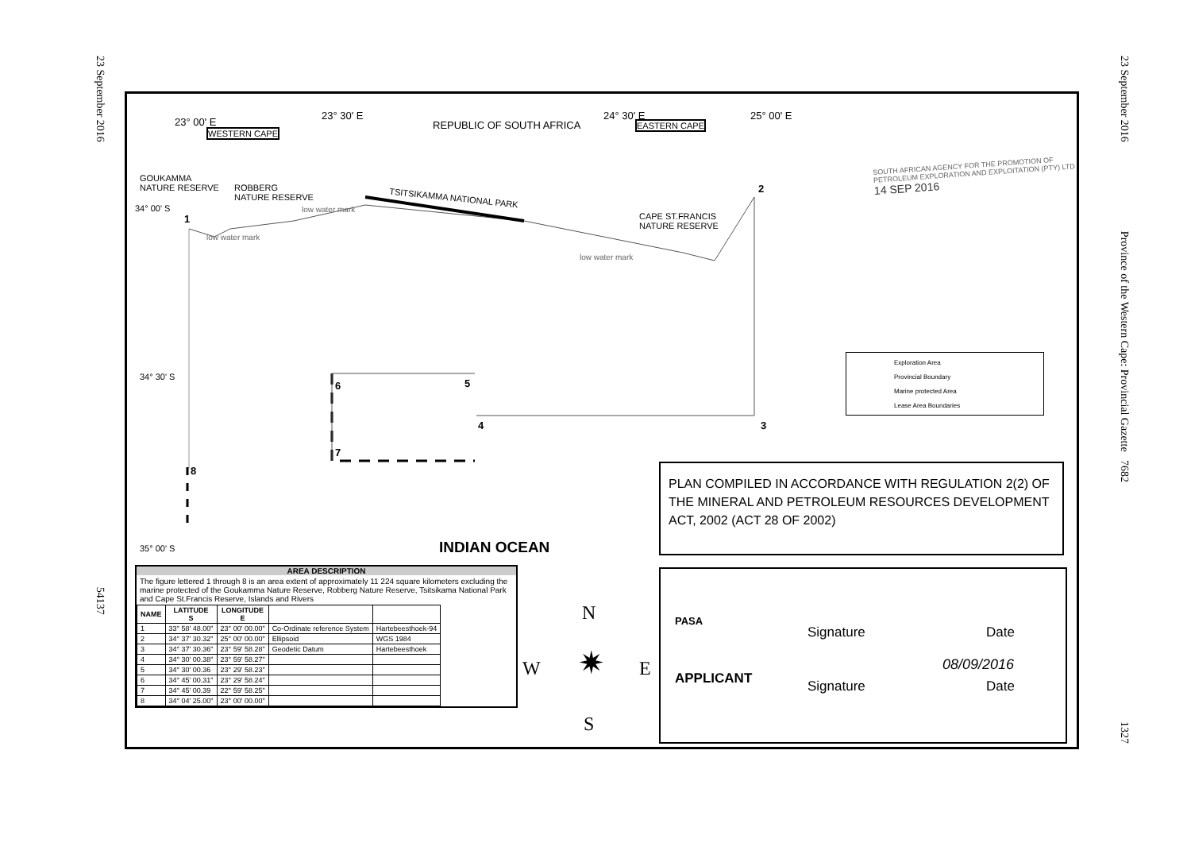23 September 2016 54137
23 September 2016 Province of the Western Cape: Provincial Gazette 7682 1327
REPUBLIC OF SOUTH AFRICA
WESTERN CAPE
EASTERN CAPE 23° 00' E
23° 30' E 24° 30' E 25° 00' E
GOUKAMMA
NATURE RESERVE ROBBERG
NATURE RESERVE
34° 00' S
TSITSIKAMMA NATIONAL PARK
CAPE ST.FRANCIS
NATURE RESERVE
low water mark
low water mark
low water mark
1
2
3 4
5 6
7
8
34° 30' S
35° 00' S INDIAN OCEAN
SOUTH AFRICAN AGENCY FOR THE PROMOTION OF PETROLEUM EXPLORATION AND EXPLOITATION (PTY) LTD
14 SEP 2016
Exploration Area
Provincial Boundary
Marine protected Area
Lease Area Boundaries
AREA DESCRIPTION
The figure lettered 1 through 8 is an area extent of approximately 11 224 square kilometers excluding the marine protected of the Goukamma Nature Reserve, Robberg Nature Reserve, Tsitsikama National Park and Cape St.Francis Reserve, Islands and Rivers
| NAME | LATITUDE S | LONGITUDE E | | |
| --- | --- | --- | --- | --- |
| 1 | 33° 58' 48.00" | 23° 00' 00.00" | Co-Ordinate reference System | Hartebeesthoek-94 |
| 2 | 34° 37' 30.32" | 25° 00' 00.00" | Ellipsoid | WGS 1984 |
| 3 | 34° 37' 30.36" | 23° 59' 58.28" | Geodetic Datum | Hartebeesthoek |
| 4 | 34° 30' 00.38" | 23° 59' 58.27" | | |
| 5 | 34° 30' 00.36 | 23° 29' 58.23" | | |
| 6 | 34° 45' 00.31" | 23° 29' 58.24" | | |
| 7 | 34° 45' 00.39 | 22° 59' 58.25" | | |
| 8 | 34° 04' 25.00" | 23° 00' 00.00" | | |
N
W ✷ E
S
PLAN COMPILED IN ACCORDANCE WITH REGULATION 2(2) OF THE MINERAL AND PETROLEUM RESOURCES DEVELOPMENT ACT, 2002 (ACT 28 OF 2002)
PASA
Signature Date
APPLICANT
08/09/2016
Signature Date